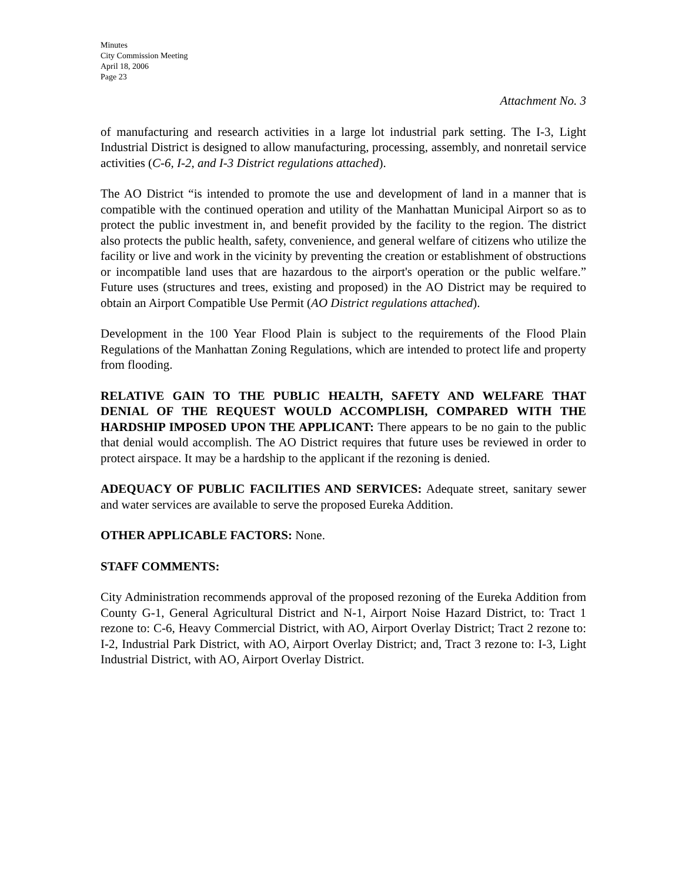Minutes
City Commission Meeting
April 18, 2006
Page 23
Attachment No. 3
of manufacturing and research activities in a large lot industrial park setting. The I-3, Light Industrial District is designed to allow manufacturing, processing, assembly, and nonretail service activities (C-6, I-2, and I-3 District regulations attached).
The AO District “is intended to promote the use and development of land in a manner that is compatible with the continued operation and utility of the Manhattan Municipal Airport so as to protect the public investment in, and benefit provided by the facility to the region. The district also protects the public health, safety, convenience, and general welfare of citizens who utilize the facility or live and work in the vicinity by preventing the creation or establishment of obstructions or incompatible land uses that are hazardous to the airport's operation or the public welfare.” Future uses (structures and trees, existing and proposed) in the AO District may be required to obtain an Airport Compatible Use Permit (AO District regulations attached).
Development in the 100 Year Flood Plain is subject to the requirements of the Flood Plain Regulations of the Manhattan Zoning Regulations, which are intended to protect life and property from flooding.
RELATIVE GAIN TO THE PUBLIC HEALTH, SAFETY AND WELFARE THAT DENIAL OF THE REQUEST WOULD ACCOMPLISH, COMPARED WITH THE HARDSHIP IMPOSED UPON THE APPLICANT: There appears to be no gain to the public that denial would accomplish. The AO District requires that future uses be reviewed in order to protect airspace. It may be a hardship to the applicant if the rezoning is denied.
ADEQUACY OF PUBLIC FACILITIES AND SERVICES: Adequate street, sanitary sewer and water services are available to serve the proposed Eureka Addition.
OTHER APPLICABLE FACTORS: None.
STAFF COMMENTS:
City Administration recommends approval of the proposed rezoning of the Eureka Addition from County G-1, General Agricultural District and N-1, Airport Noise Hazard District, to: Tract 1 rezone to: C-6, Heavy Commercial District, with AO, Airport Overlay District; Tract 2 rezone to: I-2, Industrial Park District, with AO, Airport Overlay District; and, Tract 3 rezone to: I-3, Light Industrial District, with AO, Airport Overlay District.